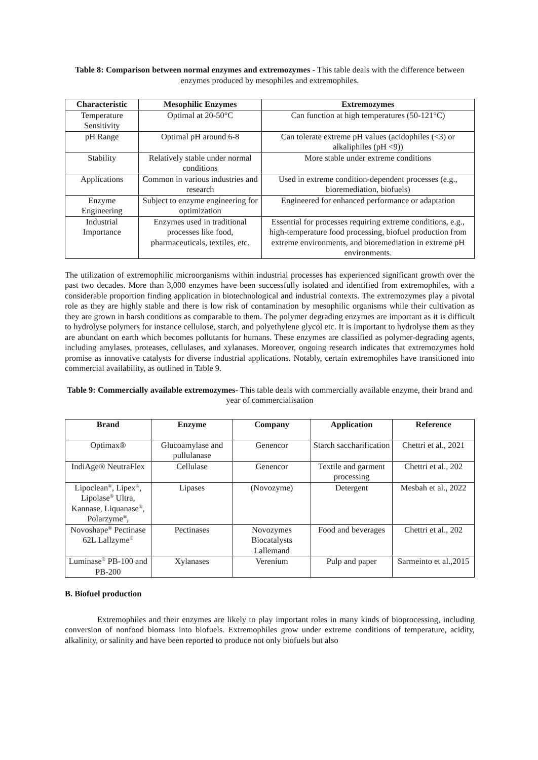Table 8: Comparison between normal enzymes and extremozymes - This table deals with the difference between enzymes produced by mesophiles and extremophiles.
| Characteristic | Mesophilic Enzymes | Extremozymes |
| --- | --- | --- |
| Temperature Sensitivity | Optimal at 20-50°C | Can function at high temperatures (50-121°C) |
| pH Range | Optimal pH around 6-8 | Can tolerate extreme pH values (acidophiles (<3) or alkaliphiles (pH <9)) |
| Stability | Relatively stable under normal conditions | More stable under extreme conditions |
| Applications | Common in various industries and research | Used in extreme condition-dependent processes (e.g., bioremediation, biofuels) |
| Enzyme Engineering | Subject to enzyme engineering for optimization | Engineered for enhanced performance or adaptation |
| Industrial Importance | Enzymes used in traditional processes like food, pharmaceuticals, textiles, etc. | Essential for processes requiring extreme conditions, e.g., high-temperature food processing, biofuel production from extreme environments, and bioremediation in extreme pH environments. |
The utilization of extremophilic microorganisms within industrial processes has experienced significant growth over the past two decades. More than 3,000 enzymes have been successfully isolated and identified from extremophiles, with a considerable proportion finding application in biotechnological and industrial contexts. The extremozymes play a pivotal role as they are highly stable and there is low risk of contamination by mesophilic organisms while their cultivation as they are grown in harsh conditions as comparable to them. The polymer degrading enzymes are important as it is difficult to hydrolyse polymers for instance cellulose, starch, and polyethylene glycol etc. It is important to hydrolyse them as they are abundant on earth which becomes pollutants for humans. These enzymes are classified as polymer-degrading agents, including amylases, proteases, cellulases, and xylanases. Moreover, ongoing research indicates that extremozymes hold promise as innovative catalysts for diverse industrial applications. Notably, certain extremophiles have transitioned into commercial availability, as outlined in Table 9.
Table 9: Commercially available extremozymes- This table deals with commercially available enzyme, their brand and year of commercialisation
| Brand | Enzyme | Company | Application | Reference |
| --- | --- | --- | --- | --- |
| Optimax® | Glucoamylase and pullulanase | Genencor | Starch saccharification | Chettri et al., 2021 |
| IndiAge® NeutraFlex | Cellulase | Genencor | Textile and garment processing | Chettri et al., 202 |
| Lipoclean<sup>®</sup>, Lipex<sup>®</sup>, Lipolase<sup>®</sup> Ultra, Kannase, Liquanase<sup>®</sup>, Polarzyme<sup>®</sup>, | Lipases | (Novozyme) | Detergent | Mesbah et al., 2022 |
| Novoshape<sup>®</sup> Pectinase 62L Lallzyme<sup>®</sup> | Pectinases | Novozymes Biocatalysts Lallemand | Food and beverages | Chettri et al., 202 |
| Luminase<sup>®</sup> PB-100 and PB-200 | Xylanases | Verenium | Pulp and paper | Sarmeinto et al.,2015 |
B. Biofuel production
Extremophiles and their enzymes are likely to play important roles in many kinds of bioprocessing, including conversion of nonfood biomass into biofuels. Extremophiles grow under extreme conditions of temperature, acidity, alkalinity, or salinity and have been reported to produce not only biofuels but also